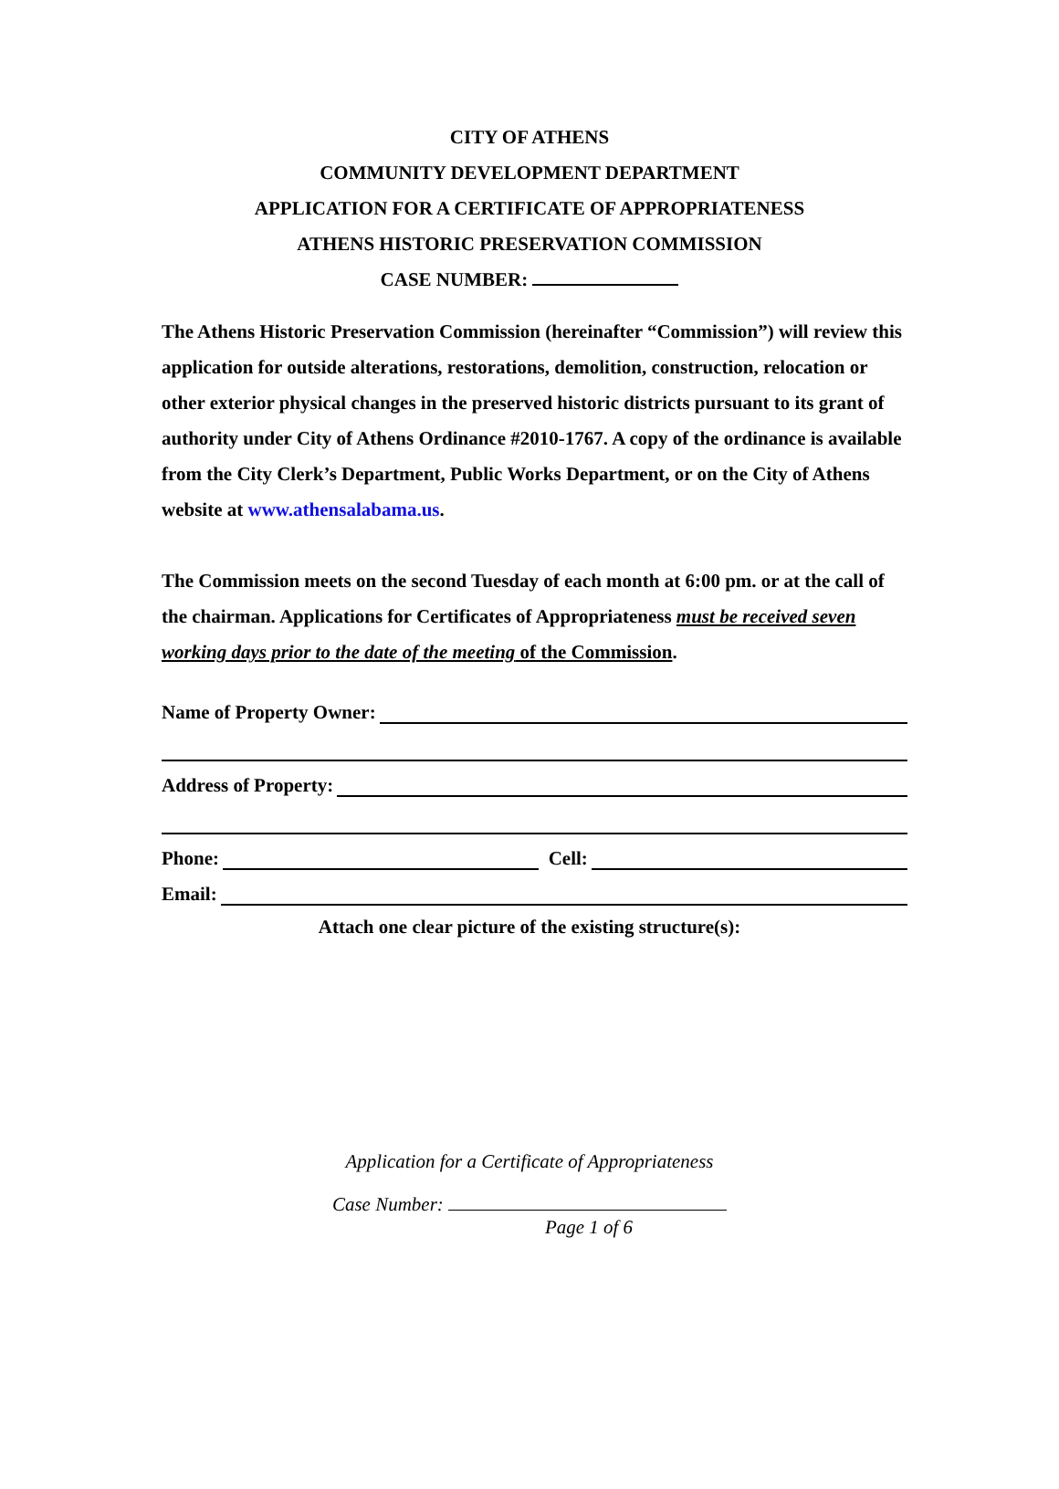CITY OF ATHENS
COMMUNITY DEVELOPMENT DEPARTMENT
APPLICATION FOR A CERTIFICATE OF APPROPRIATENESS
ATHENS HISTORIC PRESERVATION COMMISSION
CASE NUMBER:
The Athens Historic Preservation Commission (hereinafter “Commission”) will review this application for outside alterations, restorations, demolition, construction, relocation or other exterior physical changes in the preserved historic districts pursuant to its grant of authority under City of Athens Ordinance #2010-1767. A copy of the ordinance is available from the City Clerk’s Department, Public Works Department, or on the City of Athens website at www.athensalabama.us.
The Commission meets on the second Tuesday of each month at 6:00 pm. or at the call of the chairman. Applications for Certificates of Appropriateness must be received seven working days prior to the date of the meeting of the Commission.
Name of Property Owner:
Address of Property:
Phone: Cell:
Email:
Attach one clear picture of the existing structure(s):
Application for a Certificate of Appropriateness
Case Number:
Page 1 of 6